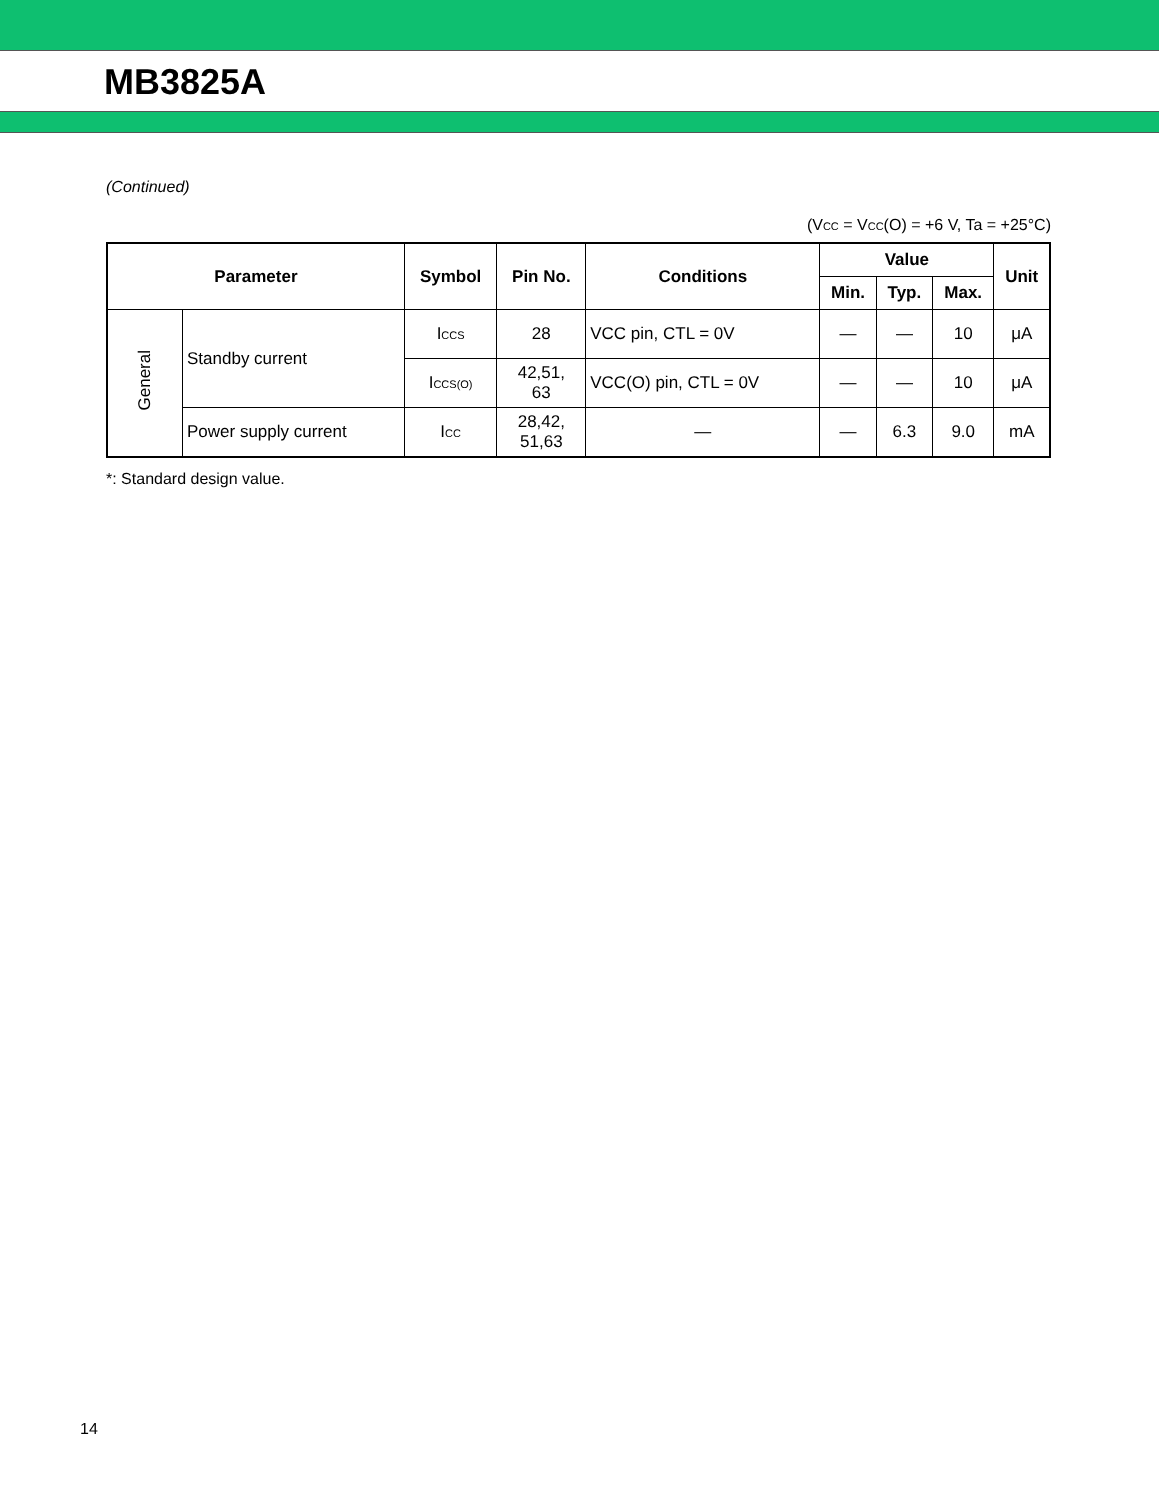MB3825A
(Continued)
(VCC = VCC(O) = +6 V, Ta = +25°C)
| Parameter | | Symbol | Pin No. | Conditions | Value | | | Unit |
| --- | --- | --- | --- | --- | --- | --- | --- | --- |
| | | | | | Min. | Typ. | Max. | |
| General | Standby current | I CCS | 28 | VCC pin, CTL = 0V | — | — | 10 | μA |
| | | I CCS(O) | 42,51, 63 | VCC(O) pin, CTL = 0V | — | — | 10 | μA |
| | Power supply current | I CC | 28,42, 51,63 | — | — | 6.3 | 9.0 | mA |
*: Standard design value.
14